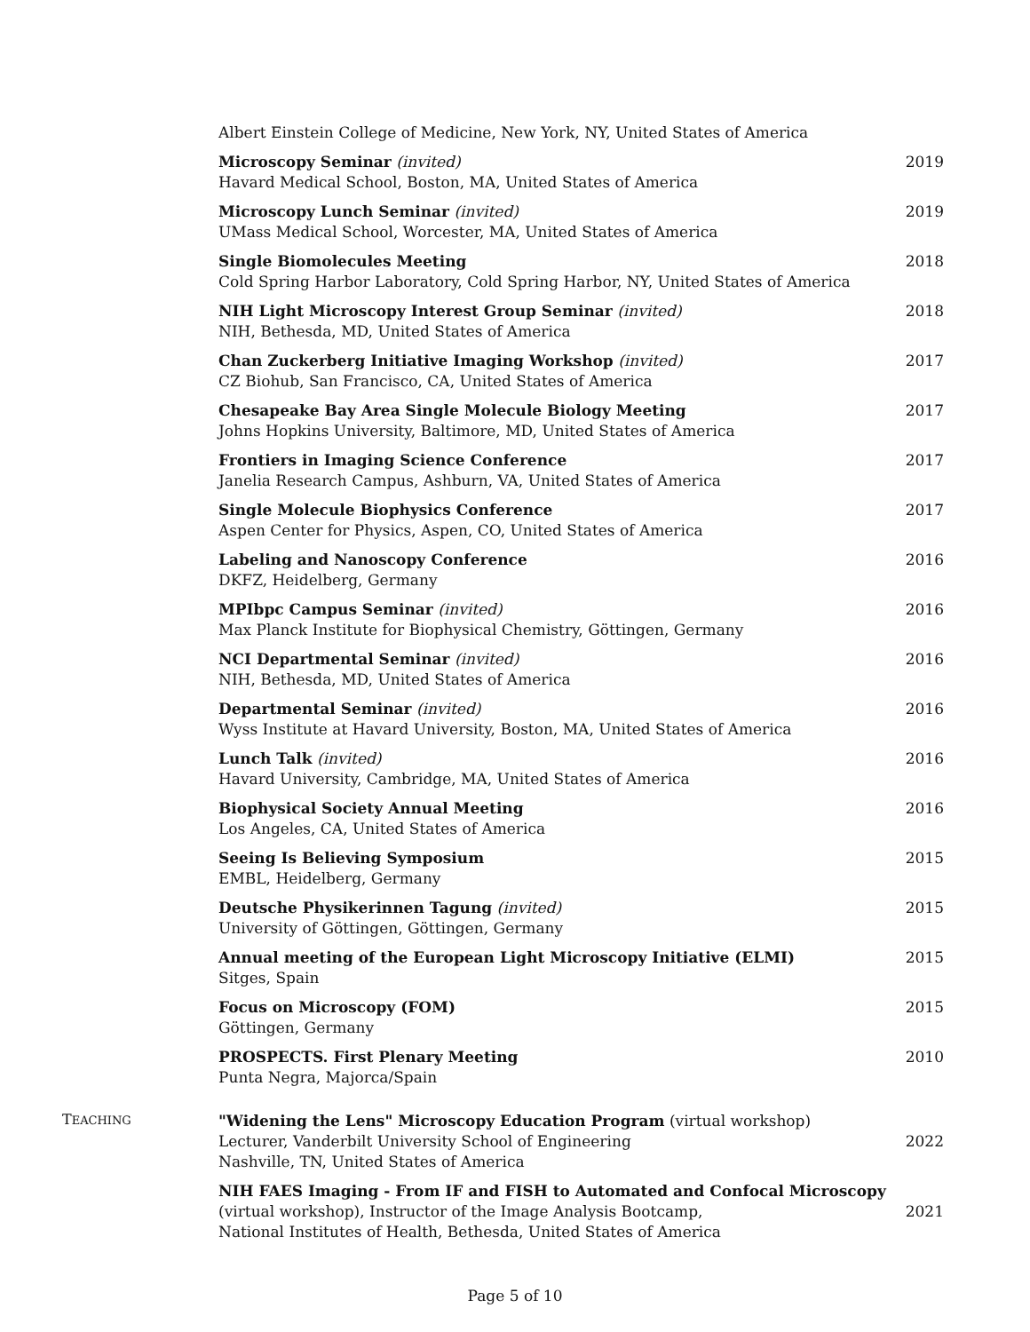Albert Einstein College of Medicine, New York, NY, United States of America
Microscopy Seminar (invited)
Havard Medical School, Boston, MA, United States of America
2019
Microscopy Lunch Seminar (invited)
UMass Medical School, Worcester, MA, United States of America
2019
Single Biomolecules Meeting
Cold Spring Harbor Laboratory, Cold Spring Harbor, NY, United States of America
2018
NIH Light Microscopy Interest Group Seminar (invited)
NIH, Bethesda, MD, United States of America
2018
Chan Zuckerberg Initiative Imaging Workshop (invited)
CZ Biohub, San Francisco, CA, United States of America
2017
Chesapeake Bay Area Single Molecule Biology Meeting
Johns Hopkins University, Baltimore, MD, United States of America
2017
Frontiers in Imaging Science Conference
Janelia Research Campus, Ashburn, VA, United States of America
2017
Single Molecule Biophysics Conference
Aspen Center for Physics, Aspen, CO, United States of America
2017
Labeling and Nanoscopy Conference
DKFZ, Heidelberg, Germany
2016
MPIbpc Campus Seminar (invited)
Max Planck Institute for Biophysical Chemistry, Göttingen, Germany
2016
NCI Departmental Seminar (invited)
NIH, Bethesda, MD, United States of America
2016
Departmental Seminar (invited)
Wyss Institute at Havard University, Boston, MA, United States of America
2016
Lunch Talk (invited)
Havard University, Cambridge, MA, United States of America
2016
Biophysical Society Annual Meeting
Los Angeles, CA, United States of America
2016
Seeing Is Believing Symposium
EMBL, Heidelberg, Germany
2015
Deutsche Physikerinnen Tagung (invited)
University of Göttingen, Göttingen, Germany
2015
Annual meeting of the European Light Microscopy Initiative (ELMI)
Sitges, Spain
2015
Focus on Microscopy (FOM)
Göttingen, Germany
2015
PROSPECTS. First Plenary Meeting
Punta Negra, Majorca/Spain
2010
TEACHING
"Widening the Lens" Microscopy Education Program (virtual workshop)
Lecturer, Vanderbilt University School of Engineering
Nashville, TN, United States of America
2022
NIH FAES Imaging - From IF and FISH to Automated and Confocal Microscopy
(virtual workshop), Instructor of the Image Analysis Bootcamp,
National Institutes of Health, Bethesda, United States of America
2021
Page 5 of 10